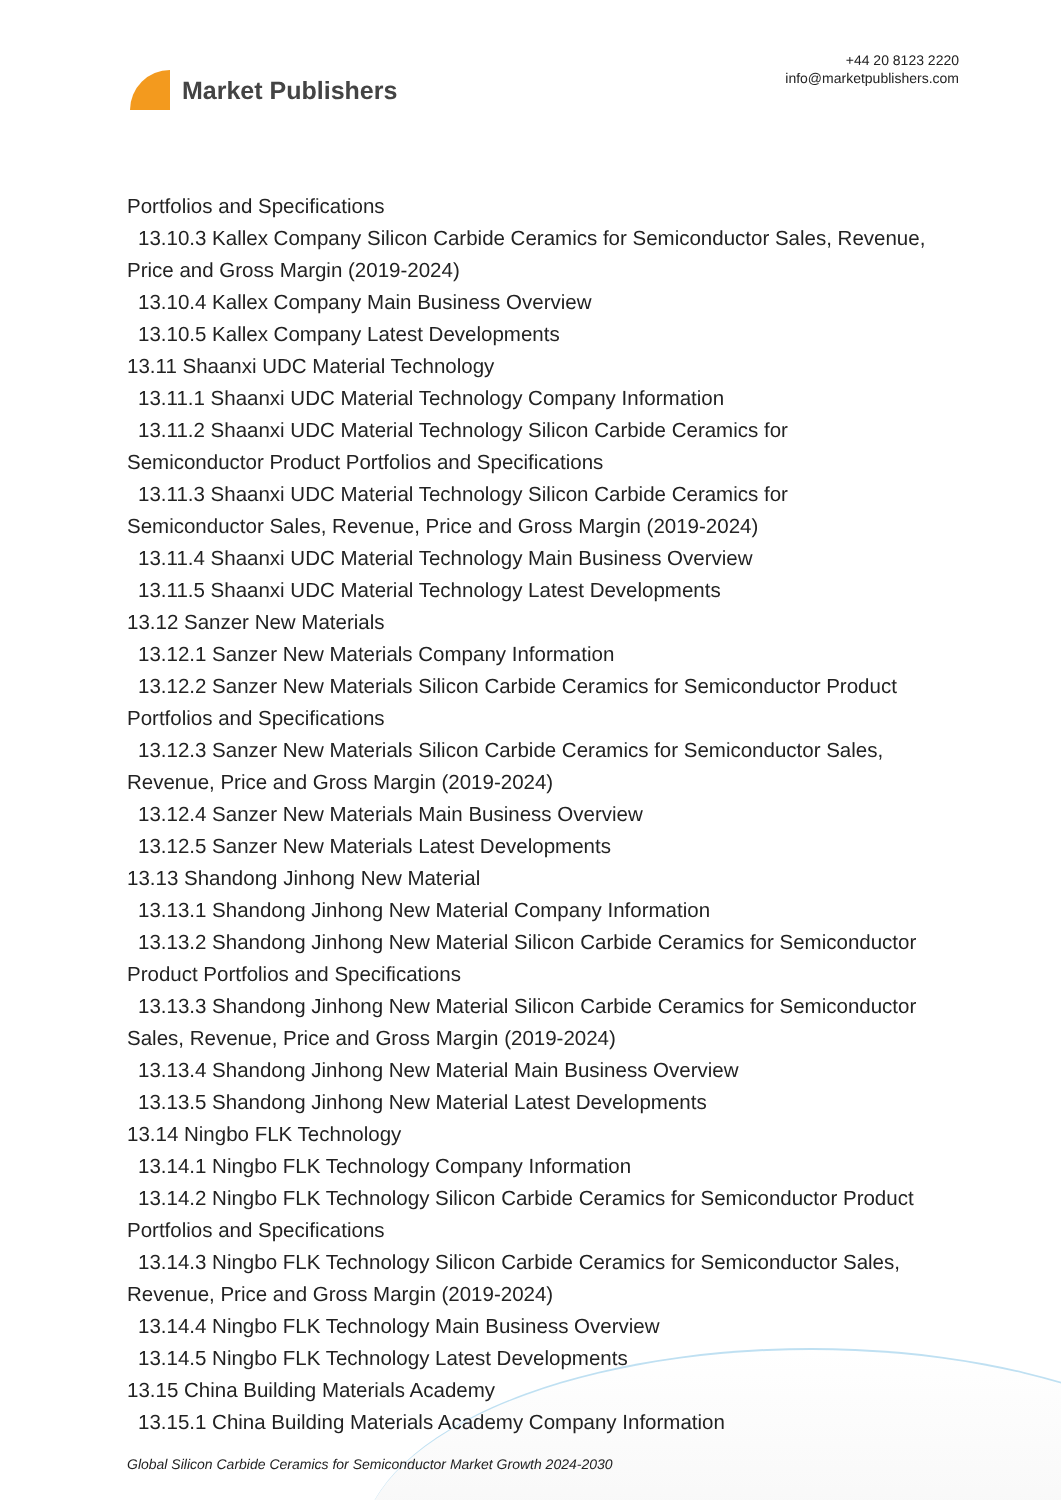Market Publishers
+44 20 8123 2220
info@marketpublishers.com
Portfolios and Specifications
13.10.3 Kallex Company Silicon Carbide Ceramics for Semiconductor Sales, Revenue,
Price and Gross Margin (2019-2024)
13.10.4 Kallex Company Main Business Overview
13.10.5 Kallex Company Latest Developments
13.11 Shaanxi UDC Material Technology
13.11.1 Shaanxi UDC Material Technology Company Information
13.11.2 Shaanxi UDC Material Technology Silicon Carbide Ceramics for
Semiconductor Product Portfolios and Specifications
13.11.3 Shaanxi UDC Material Technology Silicon Carbide Ceramics for
Semiconductor Sales, Revenue, Price and Gross Margin (2019-2024)
13.11.4 Shaanxi UDC Material Technology Main Business Overview
13.11.5 Shaanxi UDC Material Technology Latest Developments
13.12 Sanzer New Materials
13.12.1 Sanzer New Materials Company Information
13.12.2 Sanzer New Materials Silicon Carbide Ceramics for Semiconductor Product
Portfolios and Specifications
13.12.3 Sanzer New Materials Silicon Carbide Ceramics for Semiconductor Sales,
Revenue, Price and Gross Margin (2019-2024)
13.12.4 Sanzer New Materials Main Business Overview
13.12.5 Sanzer New Materials Latest Developments
13.13 Shandong Jinhong New Material
13.13.1 Shandong Jinhong New Material Company Information
13.13.2 Shandong Jinhong New Material Silicon Carbide Ceramics for Semiconductor
Product Portfolios and Specifications
13.13.3 Shandong Jinhong New Material Silicon Carbide Ceramics for Semiconductor
Sales, Revenue, Price and Gross Margin (2019-2024)
13.13.4 Shandong Jinhong New Material Main Business Overview
13.13.5 Shandong Jinhong New Material Latest Developments
13.14 Ningbo FLK Technology
13.14.1 Ningbo FLK Technology Company Information
13.14.2 Ningbo FLK Technology Silicon Carbide Ceramics for Semiconductor Product
Portfolios and Specifications
13.14.3 Ningbo FLK Technology Silicon Carbide Ceramics for Semiconductor Sales,
Revenue, Price and Gross Margin (2019-2024)
13.14.4 Ningbo FLK Technology Main Business Overview
13.14.5 Ningbo FLK Technology Latest Developments
13.15 China Building Materials Academy
13.15.1 China Building Materials Academy Company Information
Global Silicon Carbide Ceramics for Semiconductor Market Growth 2024-2030